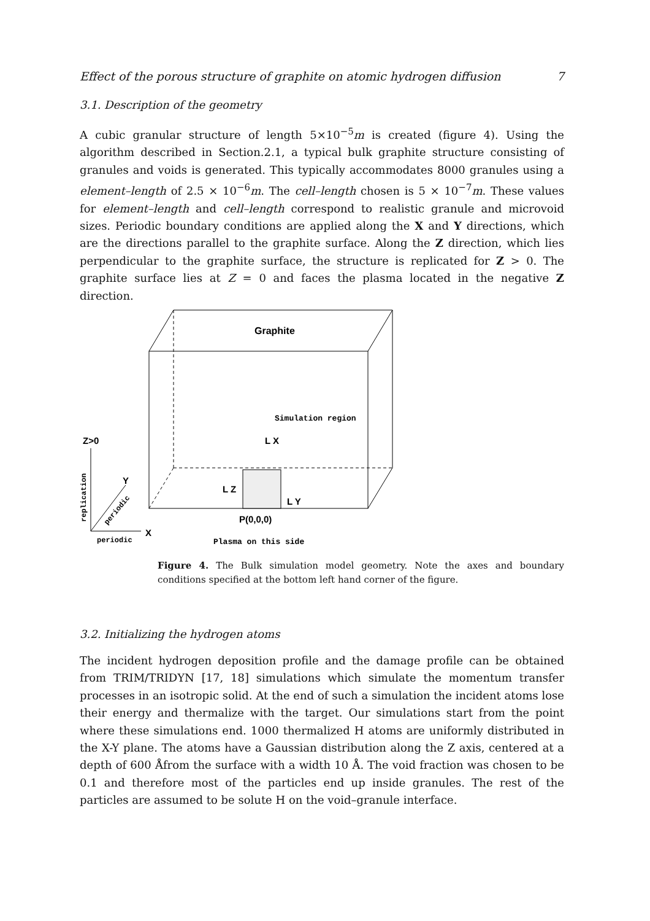Effect of the porous structure of graphite on atomic hydrogen diffusion 7
3.1. Description of the geometry
A cubic granular structure of length 5×10<sup>−5</sup>m is created (figure 4). Using the algorithm described in Section.2.1, a typical bulk graphite structure consisting of granules and voids is generated. This typically accommodates 8000 granules using a element–length of 2.5 × 10<sup>−6</sup>m. The cell–length chosen is 5 × 10<sup>−7</sup>m. These values for element–length and cell–length correspond to realistic granule and microvoid sizes. Periodic boundary conditions are applied along the X and Y directions, which are the directions parallel to the graphite surface. Along the Z direction, which lies perpendicular to the graphite surface, the structure is replicated for Z > 0. The graphite surface lies at Z = 0 and faces the plasma located in the negative Z direction.
Graphite
Simulation region
Z>0
L X
L Z
L Y
Y
P(0,0,0)
X
periodic
Plasma on this side
replication
periodic
Figure 4. The Bulk simulation model geometry. Note the axes and boundary conditions specified at the bottom left hand corner of the figure.
3.2. Initializing the hydrogen atoms
The incident hydrogen deposition profile and the damage profile can be obtained from TRIM/TRIDYN [17, 18] simulations which simulate the momentum transfer processes in an isotropic solid. At the end of such a simulation the incident atoms lose their energy and thermalize with the target. Our simulations start from the point where these simulations end. 1000 thermalized H atoms are uniformly distributed in the X-Y plane. The atoms have a Gaussian distribution along the Z axis, centered at a depth of 600 Åfrom the surface with a width 10 Å. The void fraction was chosen to be 0.1 and therefore most of the particles end up inside granules. The rest of the particles are assumed to be solute H on the void–granule interface.